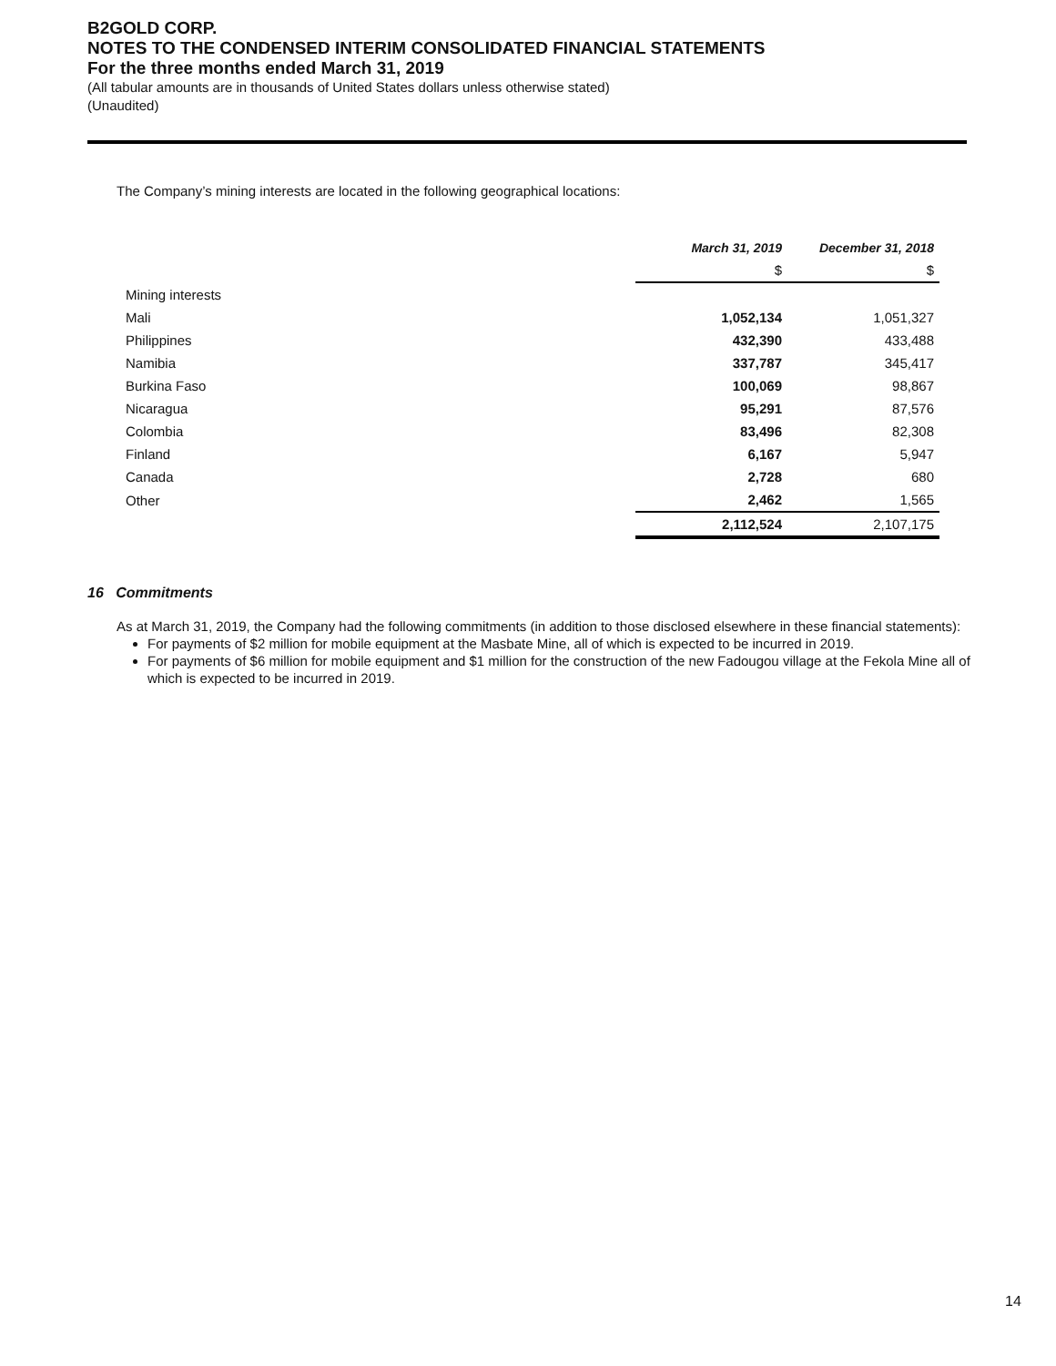B2GOLD CORP.
NOTES TO THE CONDENSED INTERIM CONSOLIDATED FINANCIAL STATEMENTS
For the three months ended March 31, 2019
(All tabular amounts are in thousands of United States dollars unless otherwise stated)
(Unaudited)
The Company’s mining interests are located in the following geographical locations:
| | March 31, 2019 | December 31, 2018 |
| --- | --- | --- |
| | $ | $ |
| Mining interests | | |
| Mali | 1,052,134 | 1,051,327 |
| Philippines | 432,390 | 433,488 |
| Namibia | 337,787 | 345,417 |
| Burkina Faso | 100,069 | 98,867 |
| Nicaragua | 95,291 | 87,576 |
| Colombia | 83,496 | 82,308 |
| Finland | 6,167 | 5,947 |
| Canada | 2,728 | 680 |
| Other | 2,462 | 1,565 |
| | 2,112,524 | 2,107,175 |
16 Commitments
As at March 31, 2019, the Company had the following commitments (in addition to those disclosed elsewhere in these financial statements):
For payments of $2 million for mobile equipment at the Masbate Mine, all of which is expected to be incurred in 2019.
For payments of $6 million for mobile equipment and $1 million for the construction of the new Fadougou village at the Fekola Mine all of which is expected to be incurred in 2019.
14